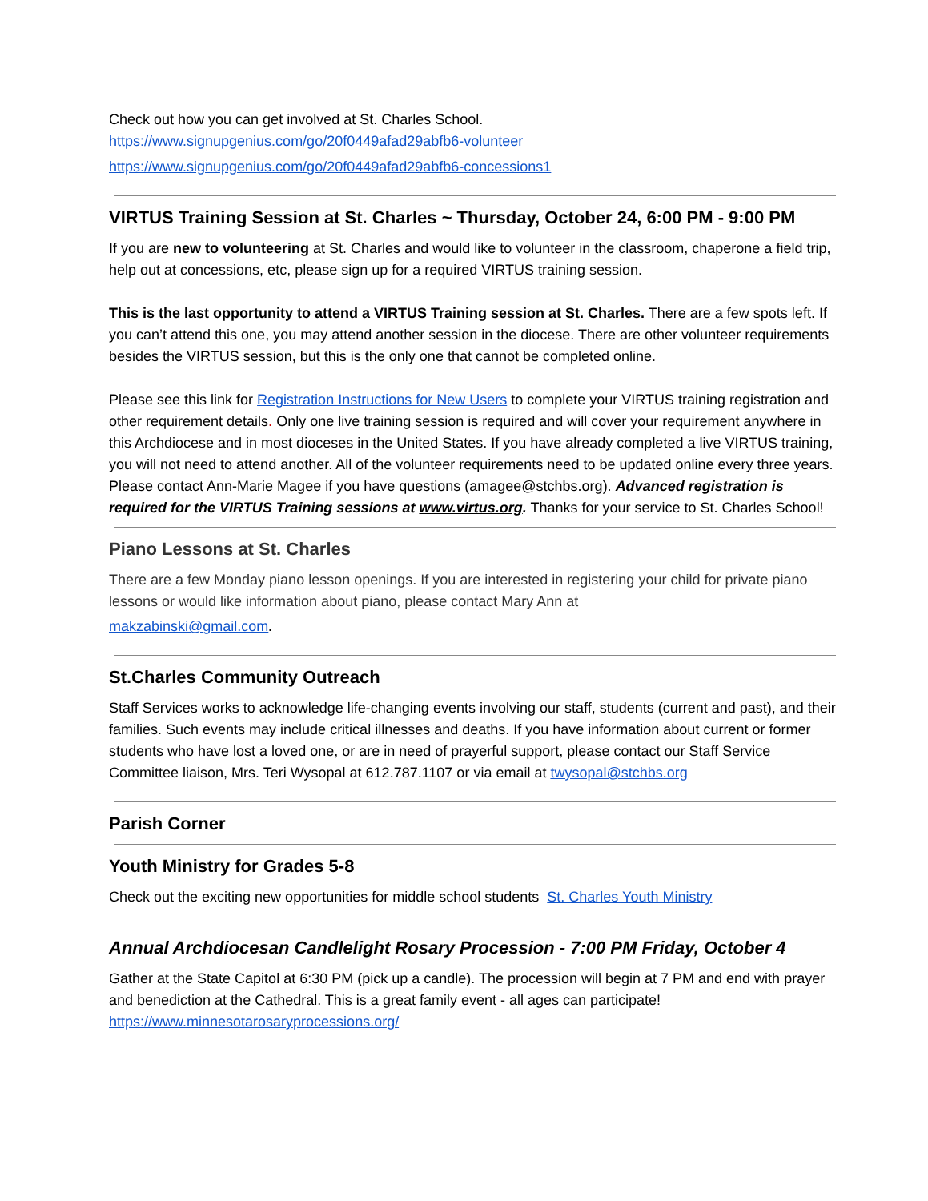Check out how you can get involved at St. Charles School.
https://www.signupgenius.com/go/20f0449afad29abfb6-volunteer
https://www.signupgenius.com/go/20f0449afad29abfb6-concessions1
VIRTUS Training Session at St. Charles ~ Thursday, October 24, 6:00 PM - 9:00 PM
If you are new to volunteering at St. Charles and would like to volunteer in the classroom, chaperone a field trip, help out at concessions, etc, please sign up for a required VIRTUS training session.
This is the last opportunity to attend a VIRTUS Training session at St. Charles. There are a few spots left. If you can’t attend this one, you may attend another session in the diocese. There are other volunteer requirements besides the VIRTUS session, but this is the only one that cannot be completed online.
Please see this link for Registration Instructions for New Users to complete your VIRTUS training registration and other requirement details. Only one live training session is required and will cover your requirement anywhere in this Archdiocese and in most dioceses in the United States. If you have already completed a live VIRTUS training, you will not need to attend another. All of the volunteer requirements need to be updated online every three years. Please contact Ann-Marie Magee if you have questions (amagee@stchbs.org). Advanced registration is required for the VIRTUS Training sessions at www.virtus.org. Thanks for your service to St. Charles School!
Piano Lessons at St. Charles
There are a few Monday piano lesson openings. If you are interested in registering your child for private piano lessons or would like information about piano, please contact Mary Ann at
makzabinski@gmail.com.
St.Charles Community Outreach
Staff Services works to acknowledge life-changing events involving our staff, students (current and past), and their families. Such events may include critical illnesses and deaths. If you have information about current or former students who have lost a loved one, or are in need of prayerful support, please contact our Staff Service Committee liaison, Mrs. Teri Wysopal at 612.787.1107 or via email at twysopal@stchbs.org
Parish Corner
Youth Ministry for Grades 5-8
Check out the exciting new opportunities for middle school students St. Charles Youth Ministry
Annual Archdiocesan Candlelight Rosary Procession - 7:00 PM Friday, October 4
Gather at the State Capitol at 6:30 PM (pick up a candle). The procession will begin at 7 PM and end with prayer and benediction at the Cathedral. This is a great family event - all ages can participate! https://www.minnesotarosaryprocessions.org/